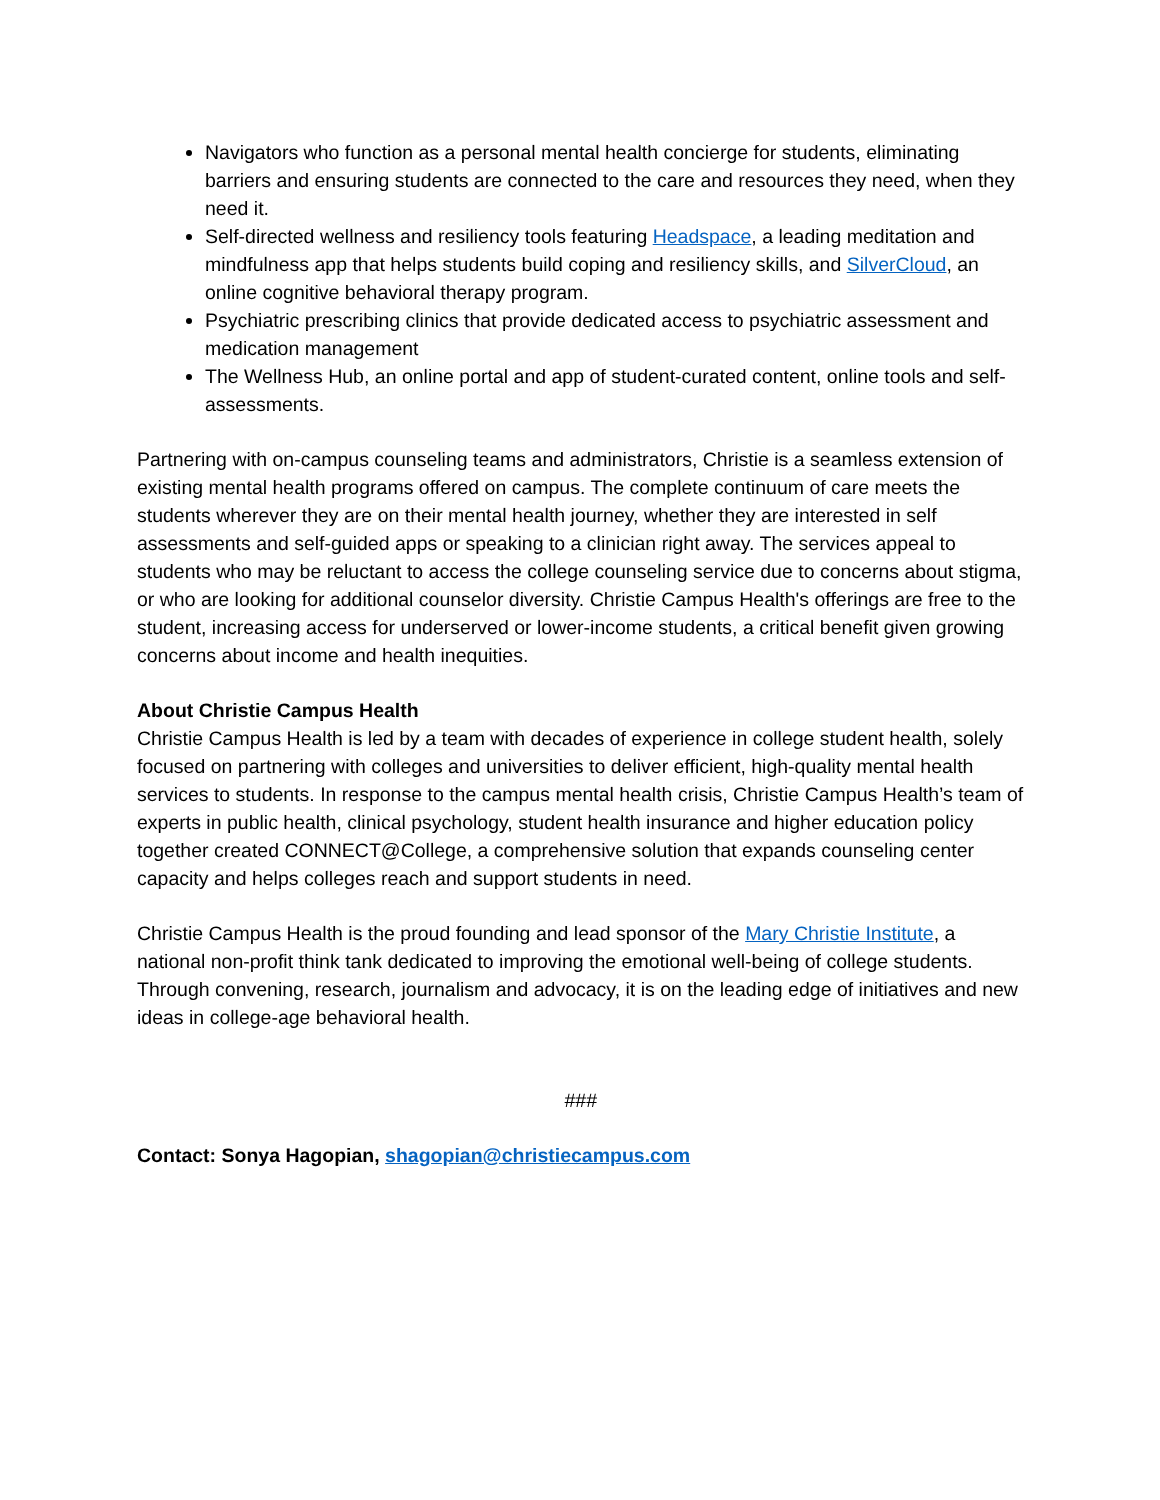Navigators who function as a personal mental health concierge for students, eliminating barriers and ensuring students are connected to the care and resources they need, when they need it.
Self-directed wellness and resiliency tools featuring Headspace, a leading meditation and mindfulness app that helps students build coping and resiliency skills, and SilverCloud, an online cognitive behavioral therapy program.
Psychiatric prescribing clinics that provide dedicated access to psychiatric assessment and medication management
The Wellness Hub, an online portal and app of student-curated content, online tools and self-assessments.
Partnering with on-campus counseling teams and administrators, Christie is a seamless extension of existing mental health programs offered on campus. The complete continuum of care meets the students wherever they are on their mental health journey, whether they are interested in self assessments and self-guided apps or speaking to a clinician right away. The services appeal to students who may be reluctant to access the college counseling service due to concerns about stigma, or who are looking for additional counselor diversity. Christie Campus Health's offerings are free to the student, increasing access for underserved or lower-income students, a critical benefit given growing concerns about income and health inequities.
About Christie Campus Health
Christie Campus Health is led by a team with decades of experience in college student health, solely focused on partnering with colleges and universities to deliver efficient, high-quality mental health services to students. In response to the campus mental health crisis, Christie Campus Health’s team of experts in public health, clinical psychology, student health insurance and higher education policy together created CONNECT@College, a comprehensive solution that expands counseling center capacity and helps colleges reach and support students in need.
Christie Campus Health is the proud founding and lead sponsor of the Mary Christie Institute, a national non-profit think tank dedicated to improving the emotional well-being of college students. Through convening, research, journalism and advocacy, it is on the leading edge of initiatives and new ideas in college-age behavioral health.
###
Contact: Sonya Hagopian, shagopian@christiecampus.com